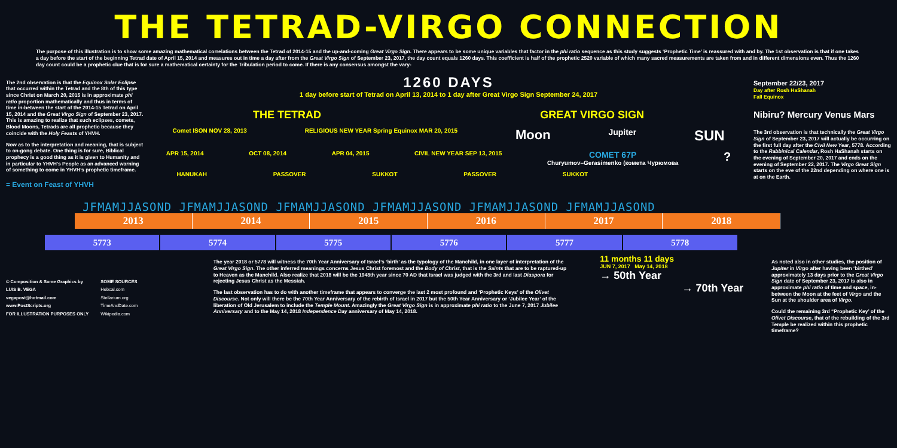THE TETRAD-VIRGO CONNECTION
The purpose of this illustration is to show some amazing mathematical correlations between the Tetrad of 2014-15 and the up-and-coming Great Virgo Sign. There appears to be some unique variables that factor in the phi ratio sequence as this study suggests ‘Prophetic Time’ is reassured with and by. The 1st observation is that if one takes a day before the start of the beginning Tetrad date of April 15, 2014 and measures out in time a day after from the Great Virgo Sign of September 23, 2017, the day count equals 1260 days. This coefficient is half of the prophetic 2520 variable of which many sacred measurements are taken from and in different dimensions even. Thus the 1260 day count could be a prophetic clue that is for sure a mathematical certainty for the Tribulation period to come. If there is any consensus amongst the vary-
The 2nd observation is that the Equinox Solar Eclipse that occurred within the Tetrad and the 8th of this type since Christ on March 20, 2015 is in approximate phi ratio proportion mathematically and thus in terms of time in-between the start of the 2014-15 Tetrad on April 15, 2014 and the Great Virgo Sign of September 23, 2017. This is amazing to realize that such eclipses, comets, Blood Moons, Tetrads are all prophetic because they coincide with the Holy Feasts of YHVH.
Now as to the interpretation and meaning, that is subject to on-gong debate. One thing is for sure, Biblical prophecy is a good thing as it is given to Humanity and in particular to YHVH’s People as an advanced warning of something to come in YHVH’s prophetic timeframe.
= Event on Feast of YHVH
1260 DAYS
1 day before start of Tetrad on April 13, 2014 to 1 day after Great Virgo Sign September 24, 2017
THE TETRAD GREAT VIRGO SIGN
Comet ISON NOV 28, 2013 RELIGIOUS NEW YEAR Spring Equinox MAR 20, 2015 Moon Jupiter SUN
APR 15, 2014 OCT 08, 2014 APR 04, 2015 CIVIL NEW YEAR SEP 13, 2015 COMET 67P
Churyumov–Gerasimenko (комета Чурюмова?
HANUKAH PASSOVER SUKKOT PASSOVER SUKKOT
September 22/23, 2017
Day after Rosh HaShanah
Fall Equinox
Nibiru? Mercury Venus Mars
The 3rd observation is that technically the Great Virgo Sign of September 23, 2017 will actually be occurring on the first full day after the Civil New Year, 5778. According to the Rabbinical Calendar, Rosh HaShanah starts on the evening of September 20, 2017 and ends on the evening of September 22, 2017. The Virgo Great Sign starts on the eve of the 22nd depending on where one is at on the Earth.
JFMAMJJASOND JFMAMJJASOND JFMAMJJASOND JFMAMJJASOND JFMAMJJASOND JFMAMJJASOND
2013 2014 2015 2016 2017 2018
5773 5774 5775 5776 5777 5778
© Composition & Some Graphics by
LUIS B. VEGA
vegapost@hotmail.com
www.PostScripts.org
FOR ILLUSTRATION PURPOSES ONLY
SOME SOURCES
Hebcal.com
Stellarium.org
TimeAndDate.com
Wikipedia.com
The year 2018 or 5778 will witness the 70th Year Anniversary of Israel’s ‘birth’ as the typology of the Manchild, in one layer of interpretation of the Great Virgo Sign. The other inferred meanings concerns Jesus Christ foremost and the Body of Christ, that is the Saints that are to be raptured-up to Heaven as the Manchild. Also realize that 2018 will be the 1948th year since 70 AD that Israel was judged with the 3rd and last Diaspora for rejecting Jesus Christ as the Messiah.
The last observation has to do with another timeframe that appears to converge the last 2 most profound and ‘Prophetic Keys’ of the Olivet Discourse. Not only will there be the 70th Year Anniversary of the rebirth of Israel in 2017 but the 50th Year Anniversary or ‘Jubilee Year’ of the liberation of Old Jerusalem to include the Temple Mount. Amazingly the Great Virgo Sign is in approximate phi ratio to the June 7, 2017 Jubilee Anniversary and to the May 14, 2018 Independence Day anniversary of May 14, 2018.
11 months 11 days
JUN 7, 2017 May 14, 2018
→ 50th Year
→ 70th Year
As noted also in other studies, the position of Jupiter in Virgo after having been ‘birthed’ approximately 13 days prior to the Great Virgo Sign date of September 23, 2017 is also in approximate phi ratio of time and space, in-between the Moon at the feet of Virgo and the Sun at the shoulder area of Virgo.
Could the remaining 3rd “Prophetic Key’ of the Olivet Discourse, that of the rebuilding of the 3rd Temple be realized within this prophetic timeframe?